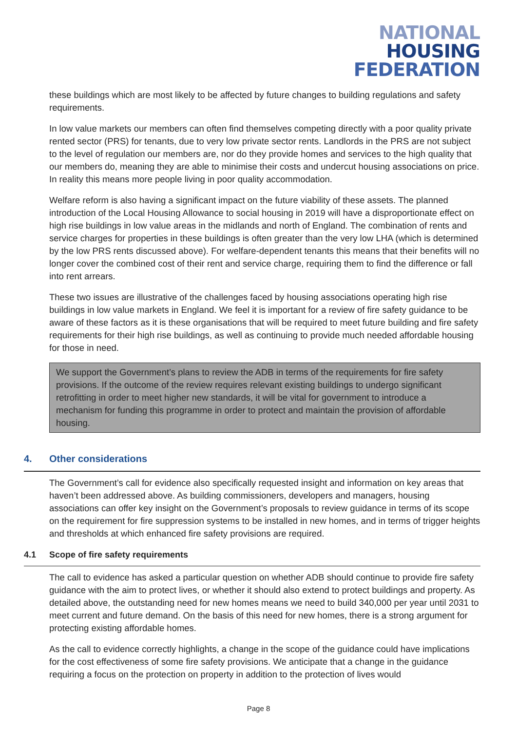NATIONAL
HOUSING
FEDERATION
these buildings which are most likely to be affected by future changes to building regulations and safety requirements.
In low value markets our members can often find themselves competing directly with a poor quality private rented sector (PRS) for tenants, due to very low private sector rents. Landlords in the PRS are not subject to the level of regulation our members are, nor do they provide homes and services to the high quality that our members do, meaning they are able to minimise their costs and undercut housing associations on price. In reality this means more people living in poor quality accommodation.
Welfare reform is also having a significant impact on the future viability of these assets. The planned introduction of the Local Housing Allowance to social housing in 2019 will have a disproportionate effect on high rise buildings in low value areas in the midlands and north of England. The combination of rents and service charges for properties in these buildings is often greater than the very low LHA (which is determined by the low PRS rents discussed above). For welfare-dependent tenants this means that their benefits will no longer cover the combined cost of their rent and service charge, requiring them to find the difference or fall into rent arrears.
These two issues are illustrative of the challenges faced by housing associations operating high rise buildings in low value markets in England. We feel it is important for a review of fire safety guidance to be aware of these factors as it is these organisations that will be required to meet future building and fire safety requirements for their high rise buildings, as well as continuing to provide much needed affordable housing for those in need.
We support the Government’s plans to review the ADB in terms of the requirements for fire safety provisions. If the outcome of the review requires relevant existing buildings to undergo significant retrofitting in order to meet higher new standards, it will be vital for government to introduce a mechanism for funding this programme in order to protect and maintain the provision of affordable housing.
4. Other considerations
The Government’s call for evidence also specifically requested insight and information on key areas that haven’t been addressed above. As building commissioners, developers and managers, housing associations can offer key insight on the Government’s proposals to review guidance in terms of its scope on the requirement for fire suppression systems to be installed in new homes, and in terms of trigger heights and thresholds at which enhanced fire safety provisions are required.
4.1 Scope of fire safety requirements
The call to evidence has asked a particular question on whether ADB should continue to provide fire safety guidance with the aim to protect lives, or whether it should also extend to protect buildings and property. As detailed above, the outstanding need for new homes means we need to build 340,000 per year until 2031 to meet current and future demand. On the basis of this need for new homes, there is a strong argument for protecting existing affordable homes.
As the call to evidence correctly highlights, a change in the scope of the guidance could have implications for the cost effectiveness of some fire safety provisions. We anticipate that a change in the guidance requiring a focus on the protection on property in addition to the protection of lives would
Page 8